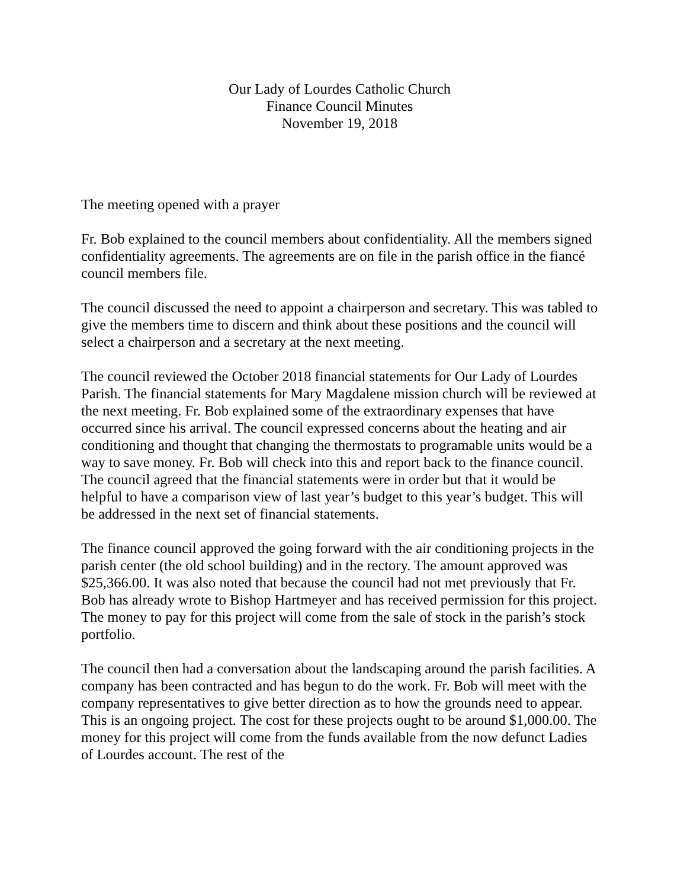Our Lady of Lourdes Catholic Church
Finance Council Minutes
November 19, 2018
The meeting opened with a prayer
Fr. Bob explained to the council members about confidentiality. All the members signed confidentiality agreements. The agreements are on file in the parish office in the fiancé council members file.
The council discussed the need to appoint a chairperson and secretary. This was tabled to give the members time to discern and think about these positions and the council will select a chairperson and a secretary at the next meeting.
The council reviewed the October 2018 financial statements for Our Lady of Lourdes Parish. The financial statements for Mary Magdalene mission church will be reviewed at the next meeting. Fr. Bob explained some of the extraordinary expenses that have occurred since his arrival. The council expressed concerns about the heating and air conditioning and thought that changing the thermostats to programable units would be a way to save money. Fr. Bob will check into this and report back to the finance council. The council agreed that the financial statements were in order but that it would be helpful to have a comparison view of last year’s budget to this year’s budget. This will be addressed in the next set of financial statements.
The finance council approved the going forward with the air conditioning projects in the parish center (the old school building) and in the rectory. The amount approved was $25,366.00. It was also noted that because the council had not met previously that Fr. Bob has already wrote to Bishop Hartmeyer and has received permission for this project. The money to pay for this project will come from the sale of stock in the parish’s stock portfolio.
The council then had a conversation about the landscaping around the parish facilities. A company has been contracted and has begun to do the work. Fr. Bob will meet with the company representatives to give better direction as to how the grounds need to appear. This is an ongoing project. The cost for these projects ought to be around $1,000.00. The money for this project will come from the funds available from the now defunct Ladies of Lourdes account. The rest of the